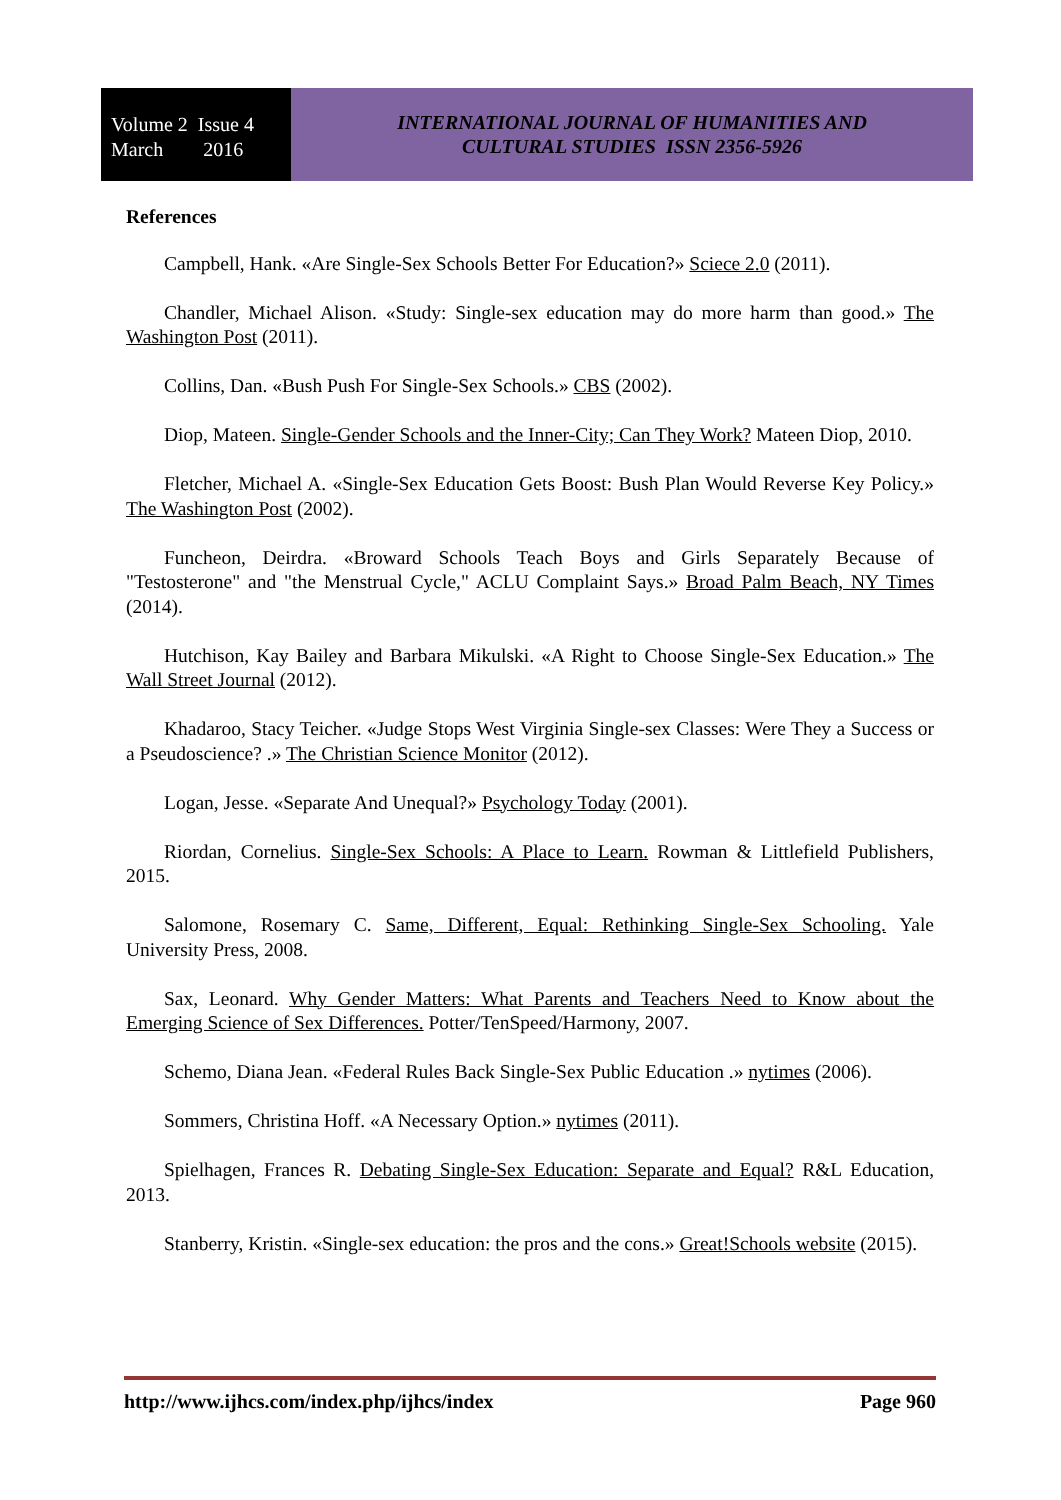Volume 2 Issue 4
March 2016
INTERNATIONAL JOURNAL OF HUMANITIES AND
CULTURAL STUDIES ISSN 2356-5926
References
Campbell, Hank. «Are Single-Sex Schools Better For Education?» Sciece 2.0 (2011).
Chandler, Michael Alison. «Study: Single-sex education may do more harm than good.» The Washington Post (2011).
Collins, Dan. «Bush Push For Single-Sex Schools.» CBS (2002).
Diop, Mateen. Single-Gender Schools and the Inner-City; Can They Work? Mateen Diop, 2010.
Fletcher, Michael A. «Single-Sex Education Gets Boost: Bush Plan Would Reverse Key Policy.» The Washington Post (2002).
Funcheon, Deirdra. «Broward Schools Teach Boys and Girls Separately Because of "Testosterone" and "the Menstrual Cycle," ACLU Complaint Says.» Broad Palm Beach, NY Times (2014).
Hutchison, Kay Bailey and Barbara Mikulski. «A Right to Choose Single-Sex Education.» The Wall Street Journal (2012).
Khadaroo, Stacy Teicher. «Judge Stops West Virginia Single-sex Classes: Were They a Success or a Pseudoscience? .» The Christian Science Monitor (2012).
Logan, Jesse. «Separate And Unequal?» Psychology Today (2001).
Riordan, Cornelius. Single-Sex Schools: A Place to Learn. Rowman & Littlefield Publishers, 2015.
Salomone, Rosemary C. Same, Different, Equal: Rethinking Single-Sex Schooling. Yale University Press, 2008.
Sax, Leonard. Why Gender Matters: What Parents and Teachers Need to Know about the Emerging Science of Sex Differences. Potter/TenSpeed/Harmony, 2007.
Schemo, Diana Jean. «Federal Rules Back Single-Sex Public Education .» nytimes (2006).
Sommers, Christina Hoff. «A Necessary Option.» nytimes (2011).
Spielhagen, Frances R. Debating Single-Sex Education: Separate and Equal? R&L Education, 2013.
Stanberry, Kristin. «Single-sex education: the pros and the cons.» Great!Schools website (2015).
http://www.ijhcs.com/index.php/ijhcs/index Page 960